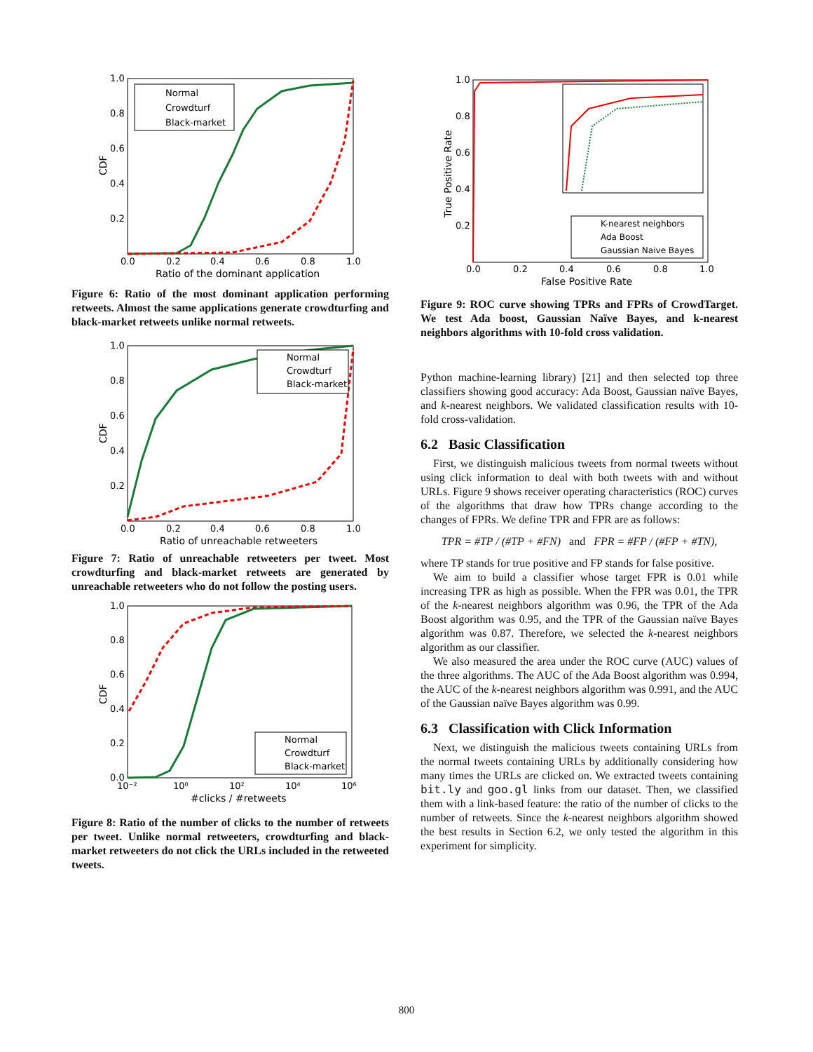1.0
0.8
0.6
0.4
0.2
0.0
0.2
0.4
0.6
0.8
1.0
Ratio of the dominant application
CDF
Normal
Crowdturf
Black-market
Figure 6: Ratio of the most dominant application performing retweets. Almost the same applications generate crowdturfing and black-market retweets unlike normal retweets.
1.0
0.8
0.6
0.4
0.2
0.0
0.2
0.4
0.6
0.8
1.0
Ratio of unreachable retweeters
CDF
Normal
Crowdturf
Black-market
Figure 7: Ratio of unreachable retweeters per tweet. Most crowdturfing and black-market retweets are generated by unreachable retweeters who do not follow the posting users.
1.0
0.8
0.6
0.4
0.2
0.0
10⁻²
10⁰
10²
10⁴
10⁶
#clicks / #retweets
CDF
Normal
Crowdturf
Black-market
Figure 8: Ratio of the number of clicks to the number of retweets per tweet. Unlike normal retweeters, crowdturfing and black-market retweeters do not click the URLs included in the retweeted tweets.
1.0
0.8
0.6
0.4
0.2
0.0
0.2
0.4
0.6
0.8
1.0
False Positive Rate
True Positive Rate
K-nearest neighbors
Ada Boost
Gaussian Naive Bayes
Figure 9: ROC curve showing TPRs and FPRs of CrowdTarget. We test Ada boost, Gaussian Naïve Bayes, and k-nearest neighbors algorithms with 10-fold cross validation.
Python machine-learning library) [21] and then selected top three classifiers showing good accuracy: Ada Boost, Gaussian naïve Bayes, and k-nearest neighbors. We validated classification results with 10-fold cross-validation.
6.2 Basic Classification
First, we distinguish malicious tweets from normal tweets without using click information to deal with both tweets with and without URLs. Figure 9 shows receiver operating characteristics (ROC) curves of the algorithms that draw how TPRs change according to the changes of FPRs. We define TPR and FPR are as follows:
TPR = #TP / (#TP + #FN) and FPR = #FP / (#FP + #TN),
where TP stands for true positive and FP stands for false positive.
We aim to build a classifier whose target FPR is 0.01 while increasing TPR as high as possible. When the FPR was 0.01, the TPR of the k-nearest neighbors algorithm was 0.96, the TPR of the Ada Boost algorithm was 0.95, and the TPR of the Gaussian naïve Bayes algorithm was 0.87. Therefore, we selected the k-nearest neighbors algorithm as our classifier.
We also measured the area under the ROC curve (AUC) values of the three algorithms. The AUC of the Ada Boost algorithm was 0.994, the AUC of the k-nearest neighbors algorithm was 0.991, and the AUC of the Gaussian naïve Bayes algorithm was 0.99.
6.3 Classification with Click Information
Next, we distinguish the malicious tweets containing URLs from the normal tweets containing URLs by additionally considering how many times the URLs are clicked on. We extracted tweets containing bit.ly and goo.gl links from our dataset. Then, we classified them with a link-based feature: the ratio of the number of clicks to the number of retweets. Since the k-nearest neighbors algorithm showed the best results in Section 6.2, we only tested the algorithm in this experiment for simplicity.
800